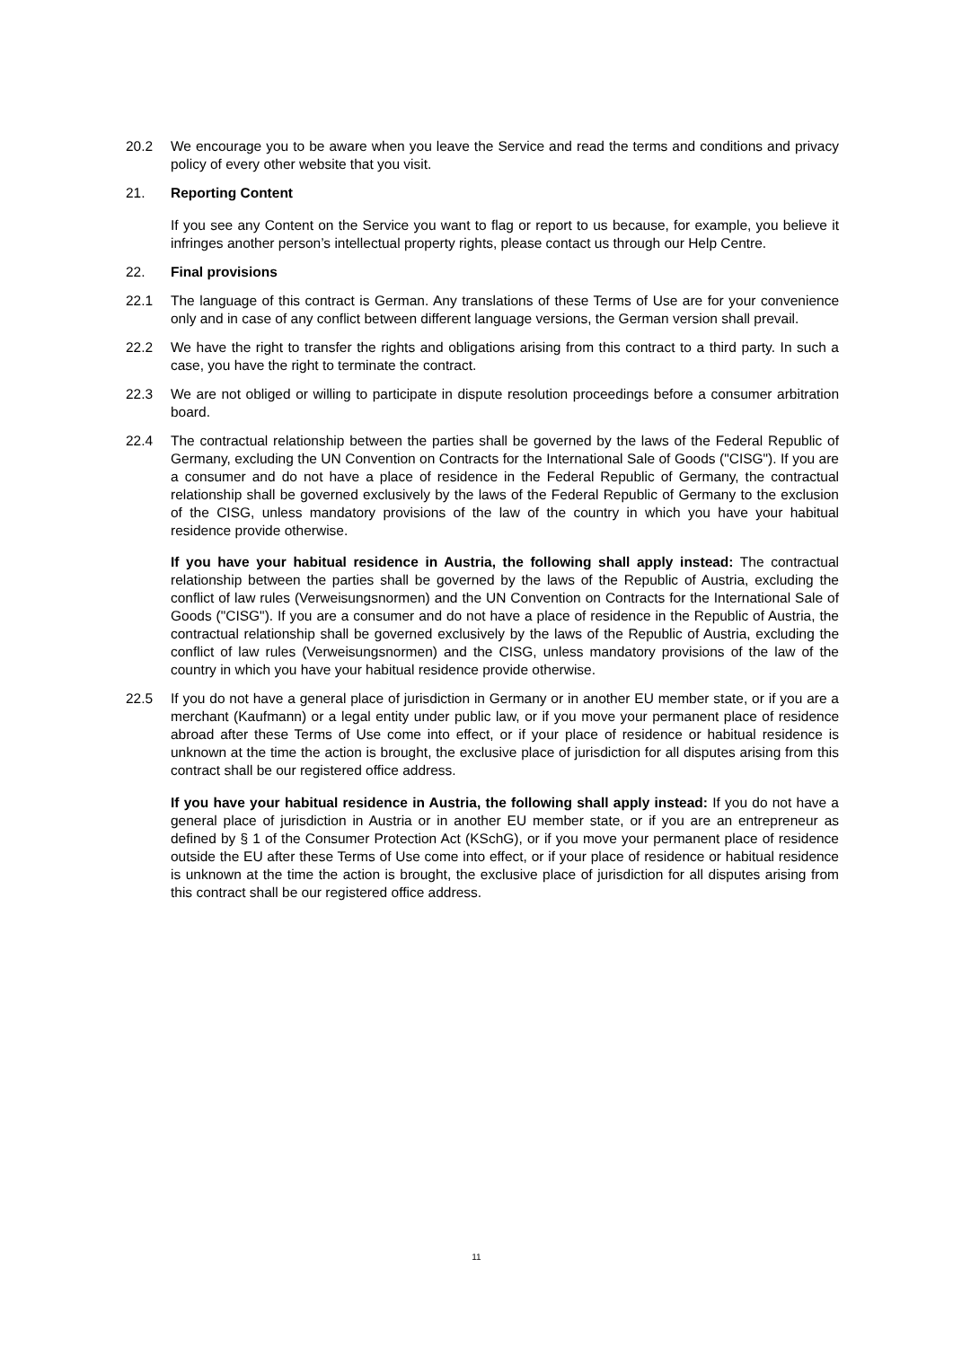20.2 We encourage you to be aware when you leave the Service and read the terms and conditions and privacy policy of every other website that you visit.
21. Reporting Content
If you see any Content on the Service you want to flag or report to us because, for example, you believe it infringes another person’s intellectual property rights, please contact us through our Help Centre.
22. Final provisions
22.1 The language of this contract is German. Any translations of these Terms of Use are for your convenience only and in case of any conflict between different language versions, the German version shall prevail.
22.2 We have the right to transfer the rights and obligations arising from this contract to a third party. In such a case, you have the right to terminate the contract.
22.3 We are not obliged or willing to participate in dispute resolution proceedings before a consumer arbitration board.
22.4 The contractual relationship between the parties shall be governed by the laws of the Federal Republic of Germany, excluding the UN Convention on Contracts for the International Sale of Goods ("CISG"). If you are a consumer and do not have a place of residence in the Federal Republic of Germany, the contractual relationship shall be governed exclusively by the laws of the Federal Republic of Germany to the exclusion of the CISG, unless mandatory provisions of the law of the country in which you have your habitual residence provide otherwise.
If you have your habitual residence in Austria, the following shall apply instead: The contractual relationship between the parties shall be governed by the laws of the Republic of Austria, excluding the conflict of law rules (Verweisungsnormen) and the UN Convention on Contracts for the International Sale of Goods ("CISG"). If you are a consumer and do not have a place of residence in the Republic of Austria, the contractual relationship shall be governed exclusively by the laws of the Republic of Austria, excluding the conflict of law rules (Verweisungsnormen) and the CISG, unless mandatory provisions of the law of the country in which you have your habitual residence provide otherwise.
22.5 If you do not have a general place of jurisdiction in Germany or in another EU member state, or if you are a merchant (Kaufmann) or a legal entity under public law, or if you move your permanent place of residence abroad after these Terms of Use come into effect, or if your place of residence or habitual residence is unknown at the time the action is brought, the exclusive place of jurisdiction for all disputes arising from this contract shall be our registered office address.
If you have your habitual residence in Austria, the following shall apply instead: If you do not have a general place of jurisdiction in Austria or in another EU member state, or if you are an entrepreneur as defined by § 1 of the Consumer Protection Act (KSchG), or if you move your permanent place of residence outside the EU after these Terms of Use come into effect, or if your place of residence or habitual residence is unknown at the time the action is brought, the exclusive place of jurisdiction for all disputes arising from this contract shall be our registered office address.
11